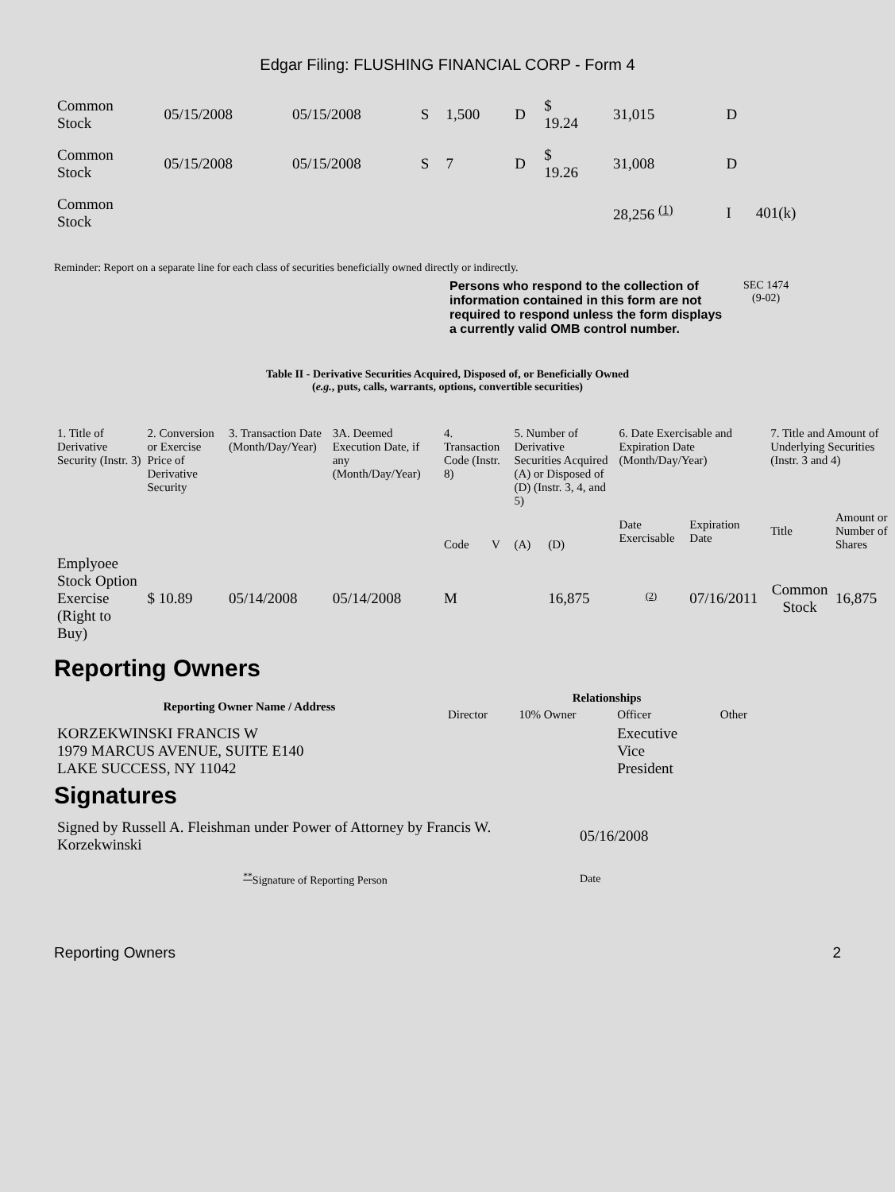Edgar Filing: FLUSHING FINANCIAL CORP - Form 4
| Common Stock | 05/15/2008 | 05/15/2008 | S | 1,500 | D | $ 19.24 | 31,015 | D | |
| Common Stock | 05/15/2008 | 05/15/2008 | S | 7 | D | $ 19.26 | 31,008 | D | |
| Common Stock | | | | | | | 28,256 <sup>(1)</sup> | I | 401(k) |
Reminder: Report on a separate line for each class of securities beneficially owned directly or indirectly.
Persons who respond to the collection of information contained in this form are not required to respond unless the form displays a currently valid OMB control number.
SEC 1474
(9-02)
Table II - Derivative Securities Acquired, Disposed of, or Beneficially Owned
(e.g., puts, calls, warrants, options, convertible securities)
| 1. Title of Derivative Security (Instr. 3) | 2. Conversion or Exercise Price of Derivative Security | 3. Transaction Date (Month/Day/Year) | 3A. Deemed Execution Date, if any (Month/Day/Year) | 4. Transaction Code (Instr. 8) | | 5. Number of Derivative Securities Acquired (A) or Disposed of (D) (Instr. 3, 4, and 5) | | 6. Date Exercisable and Expiration Date (Month/Day/Year) | | 7. Title and Amount of Underlying Securities (Instr. 3 and 4) | |
| | | | | Code | V | (A) | (D) | Date Exercisable | Expiration Date | Title | Amount or Number of Shares |
| Emplyoee Stock Option Exercise (Right to Buy) | $ 10.89 | 05/14/2008 | 05/14/2008 | M | | | 16,875 | <sup>(2)</sup> | 07/16/2011 | Common Stock | 16,875 |
Reporting Owners
| Reporting Owner Name / Address | Relationships | | | |
| --- | --- | --- | --- | --- |
| | Director | 10% Owner | Officer | Other |
| KORZEKWINSKI FRANCIS W 1979 MARCUS AVENUE, SUITE E140 LAKE SUCCESS, NY 11042 | | | Executive Vice President | |
Signatures
| Signed by Russell A. Fleishman under Power of Attorney by Francis W. Korzekwinski | 05/16/2008 |
| <sup>**</sup> Signature of Reporting Person | Date |
Reporting Owners 2